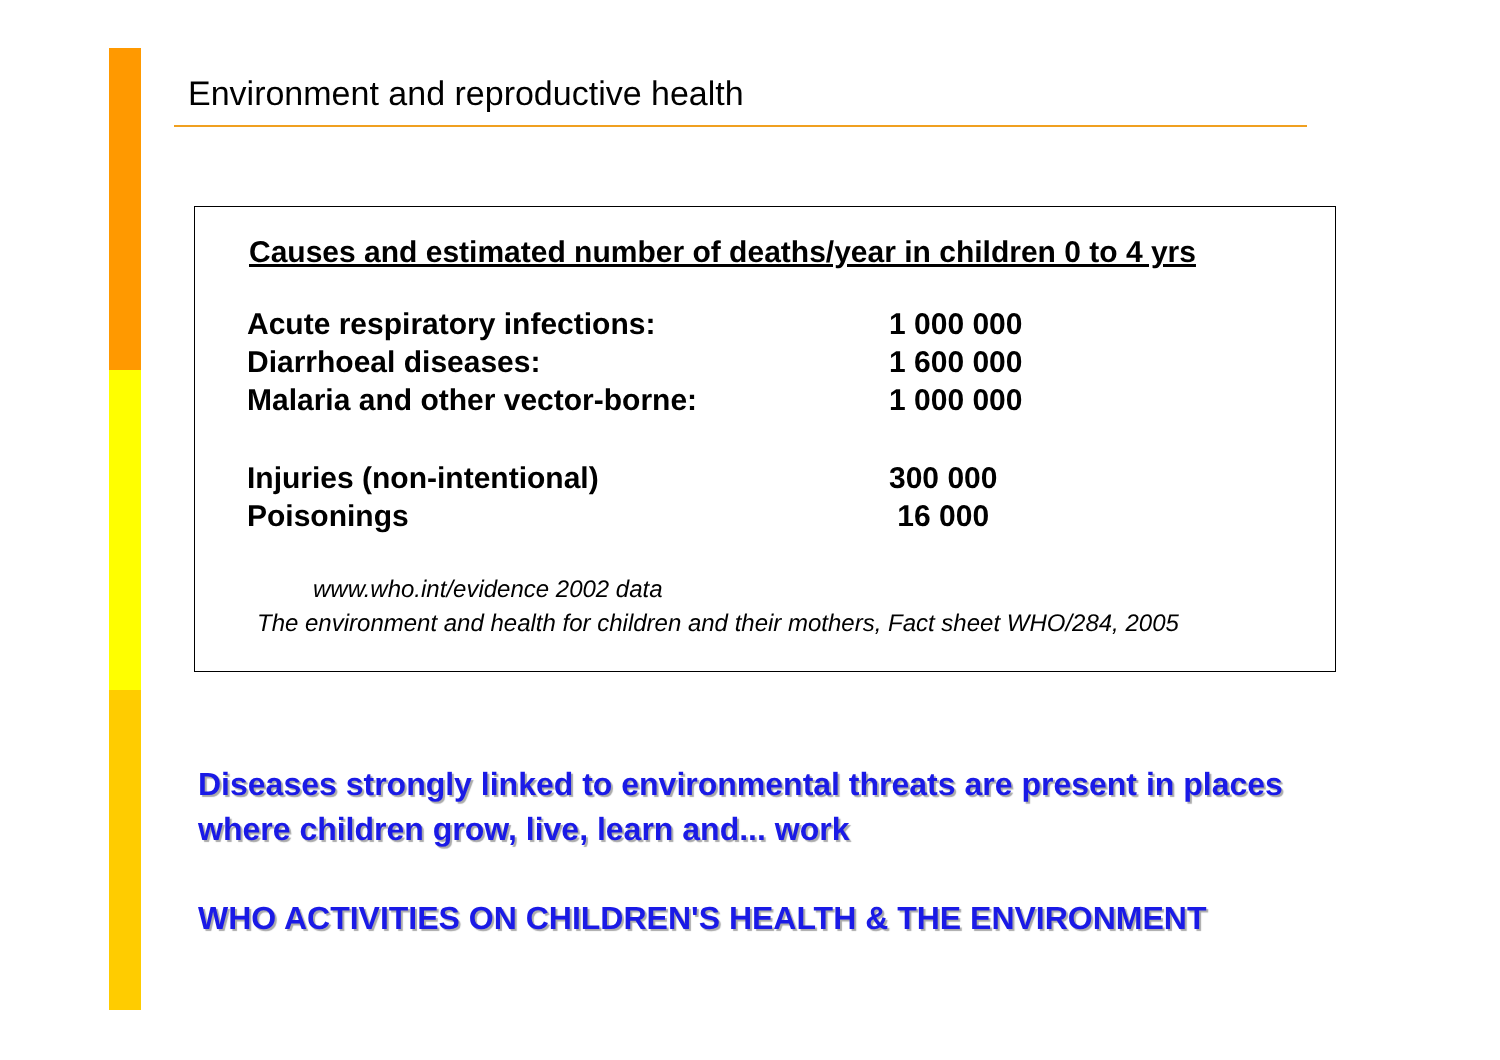Environment and reproductive health
Causes and estimated number of deaths/year in children 0 to 4 yrs
| Acute respiratory infections: | 1 000 000 |
| Diarrhoeal diseases: | 1 600 000 |
| Malaria and other vector-borne: | 1 000 000 |
| Injuries (non-intentional) | 300 000 |
| Poisonings | 16 000 |
www.who.int/evidence 2002 data
The environment and health for children and their mothers, Fact sheet WHO/284, 2005
Diseases strongly linked to environmental threats are present in places where children grow, live, learn and... work
WHO ACTIVITIES ON CHILDREN'S HEALTH & THE ENVIRONMENT